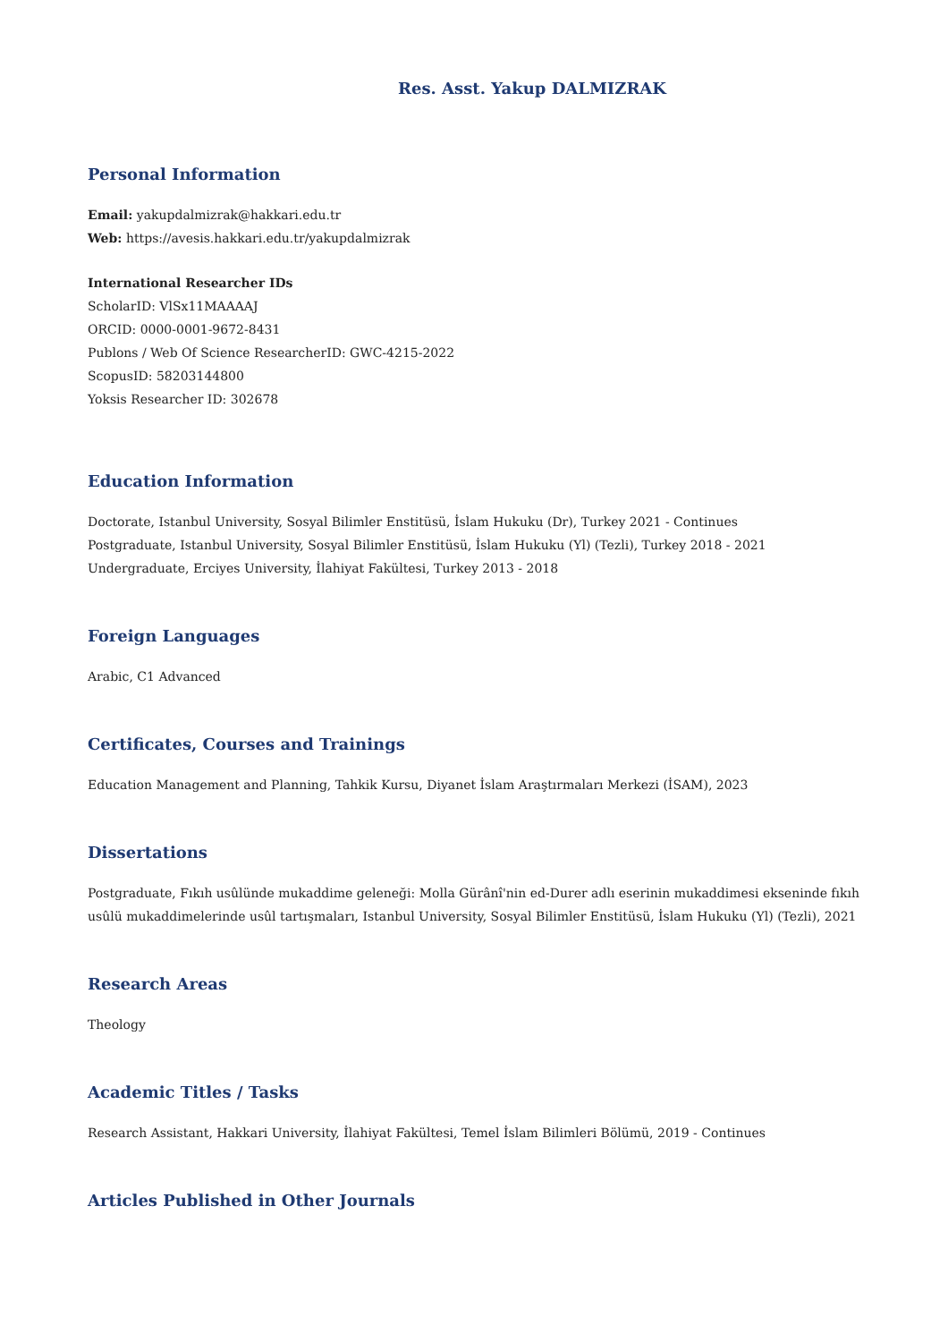Res. Asst. Yakup DALMIZRAK
Personal Information
Email: yakupdalmizrak@hakkari.edu.tr
Web: https://avesis.hakkari.edu.tr/yakupdalmizrak
International Researcher IDs
ScholarID: VlSx11MAAAAJ
ORCID: 0000-0001-9672-8431
Publons / Web Of Science ResearcherID: GWC-4215-2022
ScopusID: 58203144800
Yoksis Researcher ID: 302678
Education Information
Doctorate, Istanbul University, Sosyal Bilimler Enstitüsü, İslam Hukuku (Dr), Turkey 2021 - Continues
Postgraduate, Istanbul University, Sosyal Bilimler Enstitüsü, İslam Hukuku (Yl) (Tezli), Turkey 2018 - 2021
Undergraduate, Erciyes University, İlahiyat Fakültesi, Turkey 2013 - 2018
Foreign Languages
Arabic, C1 Advanced
Certificates, Courses and Trainings
Education Management and Planning, Tahkik Kursu, Diyanet İslam Araştırmaları Merkezi (İSAM), 2023
Dissertations
Postgraduate, Fıkıh usûlünde mukaddime geleneği: Molla Gürânî'nin ed-Durer adlı eserinin mukaddimesi ekseninde fıkıh usûlü mukaddimelerinde usûl tartışmaları, Istanbul University, Sosyal Bilimler Enstitüsü, İslam Hukuku (Yl) (Tezli), 2021
Research Areas
Theology
Academic Titles / Tasks
Research Assistant, Hakkari University, İlahiyat Fakültesi, Temel İslam Bilimleri Bölümü, 2019 - Continues
Articles Published in Other Journals